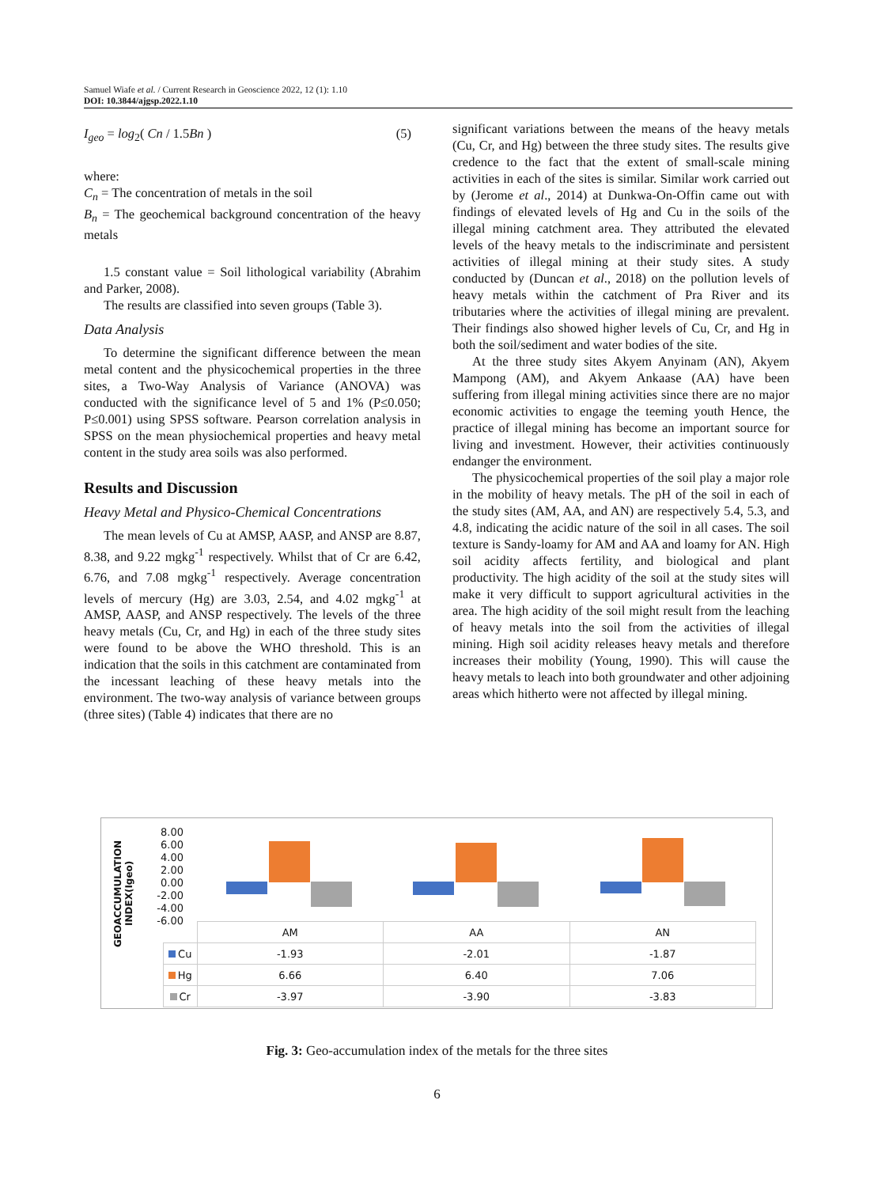Samuel Wiafe et al. / Current Research in Geoscience 2022, 12 (1): 1.10
DOI: 10.3844/ajgsp.2022.1.10
I<sub>geo</sub> = log<sub>2</sub>( Cn / 1.5Bn ) (5)
where:
C<sub>n</sub> = The concentration of metals in the soil
B<sub>n</sub> = The geochemical background concentration of the heavy metals
1.5 constant value = Soil lithological variability (Abrahim and Parker, 2008).
The results are classified into seven groups (Table 3).
Data Analysis
To determine the significant difference between the mean metal content and the physicochemical properties in the three sites, a Two-Way Analysis of Variance (ANOVA) was conducted with the significance level of 5 and 1% (P≤0.050; P≤0.001) using SPSS software. Pearson correlation analysis in SPSS on the mean physiochemical properties and heavy metal content in the study area soils was also performed.
Results and Discussion
Heavy Metal and Physico-Chemical Concentrations
The mean levels of Cu at AMSP, AASP, and ANSP are 8.87, 8.38, and 9.22 mgkg<sup>-1</sup> respectively. Whilst that of Cr are 6.42, 6.76, and 7.08 mgkg<sup>-1</sup> respectively. Average concentration levels of mercury (Hg) are 3.03, 2.54, and 4.02 mgkg<sup>-1</sup> at AMSP, AASP, and ANSP respectively. The levels of the three heavy metals (Cu, Cr, and Hg) in each of the three study sites were found to be above the WHO threshold. This is an indication that the soils in this catchment are contaminated from the incessant leaching of these heavy metals into the environment. The two-way analysis of variance between groups (three sites) (Table 4) indicates that there are no
significant variations between the means of the heavy metals (Cu, Cr, and Hg) between the three study sites. The results give credence to the fact that the extent of small-scale mining activities in each of the sites is similar. Similar work carried out by (Jerome et al., 2014) at Dunkwa-On-Offin came out with findings of elevated levels of Hg and Cu in the soils of the illegal mining catchment area. They attributed the elevated levels of the heavy metals to the indiscriminate and persistent activities of illegal mining at their study sites. A study conducted by (Duncan et al., 2018) on the pollution levels of heavy metals within the catchment of Pra River and its tributaries where the activities of illegal mining are prevalent. Their findings also showed higher levels of Cu, Cr, and Hg in both the soil/sediment and water bodies of the site.
At the three study sites Akyem Anyinam (AN), Akyem Mampong (AM), and Akyem Ankaase (AA) have been suffering from illegal mining activities since there are no major economic activities to engage the teeming youth Hence, the practice of illegal mining has become an important source for living and investment. However, their activities continuously endanger the environment.
The physicochemical properties of the soil play a major role in the mobility of heavy metals. The pH of the soil in each of the study sites (AM, AA, and AN) are respectively 5.4, 5.3, and 4.8, indicating the acidic nature of the soil in all cases. The soil texture is Sandy-loamy for AM and AA and loamy for AN. High soil acidity affects fertility, and biological and plant productivity. The high acidity of the soil at the study sites will make it very difficult to support agricultural activities in the area. The high acidity of the soil might result from the leaching of heavy metals into the soil from the activities of illegal mining. High soil acidity releases heavy metals and therefore increases their mobility (Young, 1990). This will cause the heavy metals to leach into both groundwater and other adjoining areas which hitherto were not affected by illegal mining.
GEOACCUMULATION INDEX(Igeo)
8.00
6.00
4.00
2.00
0.00
-2.00
-4.00
-6.00
| | AM | AA | AN |
| Cu | -1.93 | -2.01 | -1.87 |
| Hg | 6.66 | 6.40 | 7.06 |
| Cr | -3.97 | -3.90 | -3.83 |
Fig. 3: Geo-accumulation index of the metals for the three sites
6